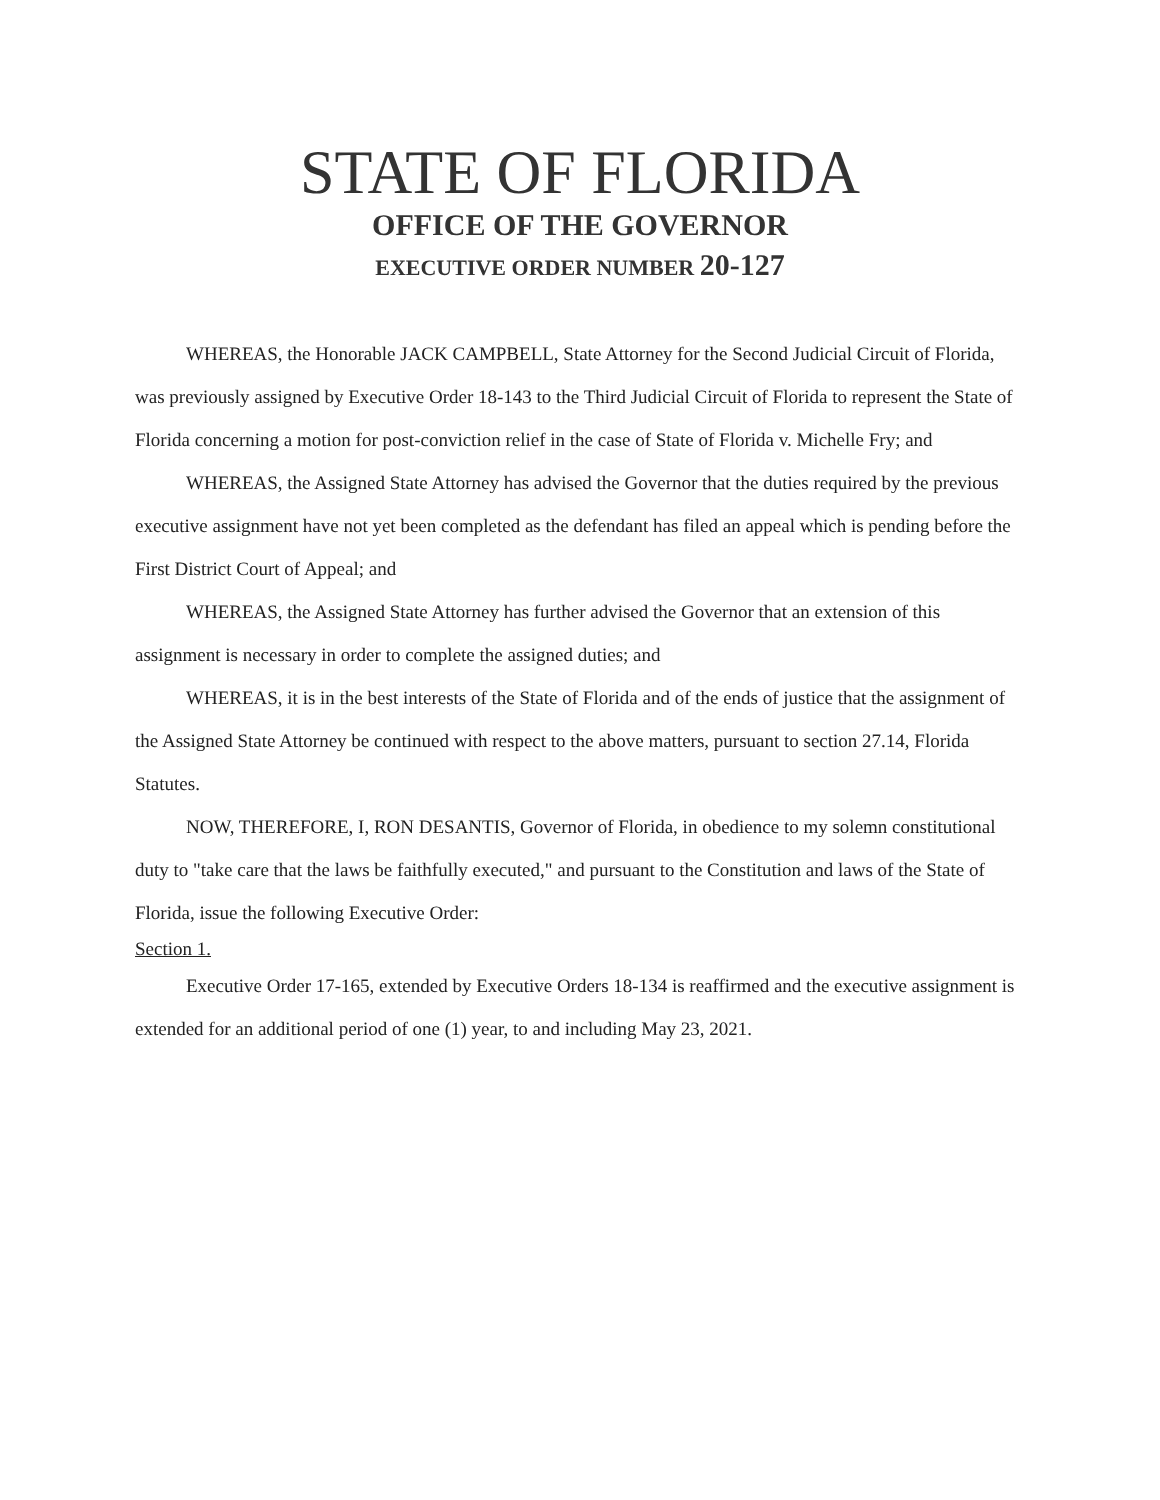STATE OF FLORIDA
OFFICE OF THE GOVERNOR
EXECUTIVE ORDER NUMBER 20-127
  WHEREAS, the Honorable JACK CAMPBELL, State Attorney for the Second Judicial Circuit of Florida, was previously assigned by Executive Order 18-143 to the Third Judicial Circuit of Florida to represent the State of Florida concerning a motion for post-conviction relief in the case of State of Florida v. Michelle Fry; and
  WHEREAS, the Assigned State Attorney has advised the Governor that the duties required by the previous executive assignment have not yet been completed as the defendant has filed an appeal which is pending before the First District Court of Appeal; and
  WHEREAS, the Assigned State Attorney has further advised the Governor that an extension of this assignment is necessary in order to complete the assigned duties; and
  WHEREAS, it is in the best interests of the State of Florida and of the ends of justice that the assignment of the Assigned State Attorney be continued with respect to the above matters, pursuant to section 27.14, Florida Statutes.
  NOW, THEREFORE, I, RON DESANTIS, Governor of Florida, in obedience to my solemn constitutional duty to "take care that the laws be faithfully executed," and pursuant to the Constitution and laws of the State of Florida, issue the following Executive Order:
Section 1.
  Executive Order 17-165, extended by Executive Orders 18-134 is reaffirmed and the executive assignment is extended for an additional period of one (1) year, to and including May 23, 2021.